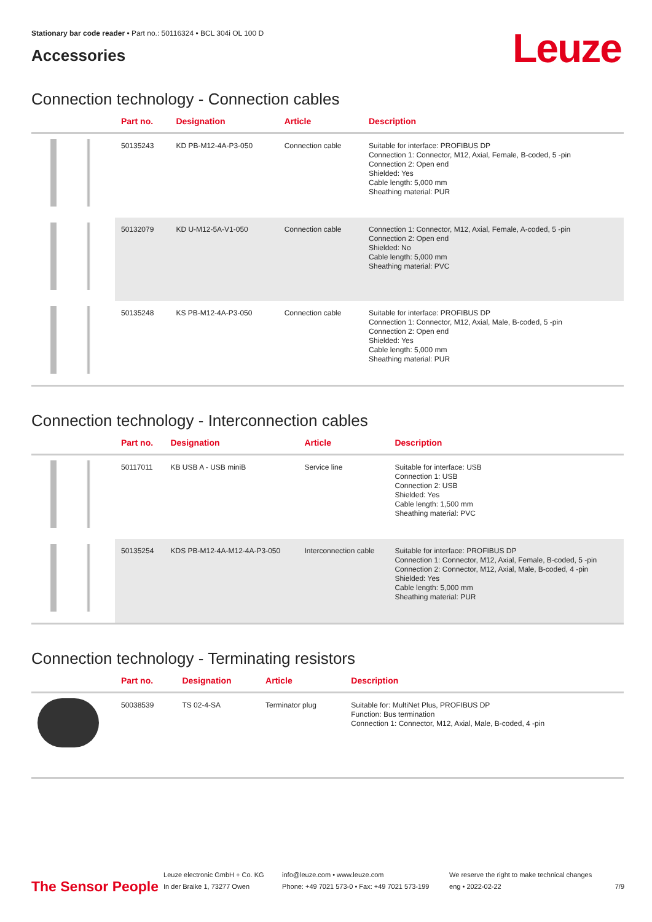Stationary bar code reader • Part no.: 50116324 • BCL 304i OL 100 D
Leuze
Accessories
Connection technology - Connection cables
| | Part no. | Designation | Article | Description |
| --- | --- | --- | --- | --- |
| | 50135243 | KD PB-M12-4A-P3-050 | Connection cable | Suitable for interface: PROFIBUS DP Connection 1: Connector, M12, Axial, Female, B-coded, 5 -pin Connection 2: Open end Shielded: Yes Cable length: 5,000 mm Sheathing material: PUR |
| | 50132079 | KD U-M12-5A-V1-050 | Connection cable | Connection 1: Connector, M12, Axial, Female, A-coded, 5 -pin Connection 2: Open end Shielded: No Cable length: 5,000 mm Sheathing material: PVC |
| | 50135248 | KS PB-M12-4A-P3-050 | Connection cable | Suitable for interface: PROFIBUS DP Connection 1: Connector, M12, Axial, Male, B-coded, 5 -pin Connection 2: Open end Shielded: Yes Cable length: 5,000 mm Sheathing material: PUR |
Connection technology - Interconnection cables
| | Part no. | Designation | Article | Description |
| --- | --- | --- | --- | --- |
| | 50117011 | KB USB A - USB miniB | Service line | Suitable for interface: USB Connection 1: USB Connection 2: USB Shielded: Yes Cable length: 1,500 mm Sheathing material: PVC |
| | 50135254 | KDS PB-M12-4A-M12-4A-P3-050 | Interconnection cable | Suitable for interface: PROFIBUS DP Connection 1: Connector, M12, Axial, Female, B-coded, 5 -pin Connection 2: Connector, M12, Axial, Male, B-coded, 4 -pin Shielded: Yes Cable length: 5,000 mm Sheathing material: PUR |
Connection technology - Terminating resistors
| | Part no. | Designation | Article | Description |
| --- | --- | --- | --- | --- |
| | 50038539 | TS 02-4-SA | Terminator plug | Suitable for: MultiNet Plus, PROFIBUS DP Function: Bus termination Connection 1: Connector, M12, Axial, Male, B-coded, 4 -pin |
The Sensor People
Leuze electronic GmbH + Co. KG
In der Braike 1, 73277 Owen
info@leuze.com • www.leuze.com
Phone: +49 7021 573-0 • Fax: +49 7021 573-199
We reserve the right to make technical changes
eng • 2022-02-22
7/9